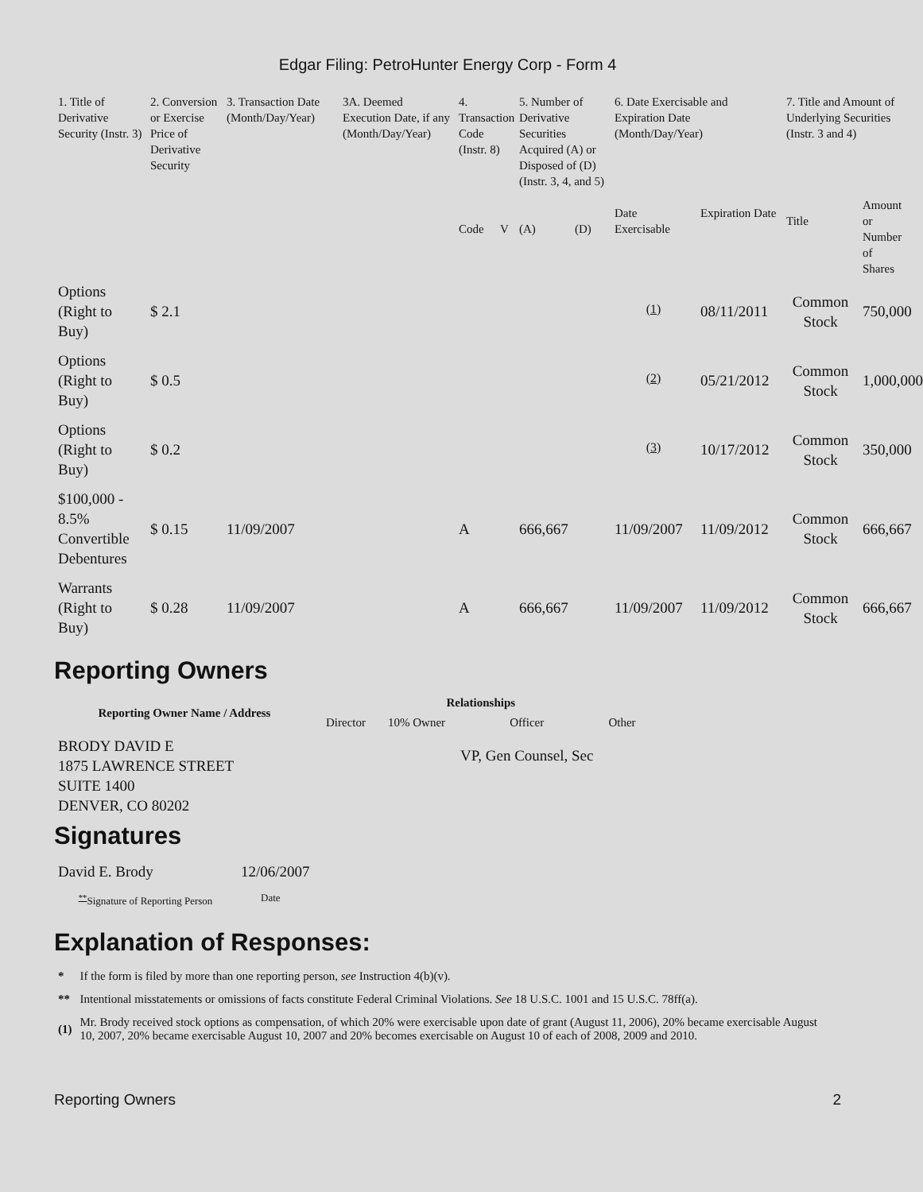Edgar Filing: PetroHunter Energy Corp - Form 4
| 1. Title of Derivative Security (Instr. 3) | 2. Conversion or Exercise Price of Derivative Security | 3. Transaction Date (Month/Day/Year) | 3A. Deemed Execution Date, if any (Month/Day/Year) | 4. Transaction Code (Instr. 8) | | 5. Number of Derivative Securities Acquired (A) or Disposed of (D) (Instr. 3, 4, and 5) | | 6. Date Exercisable and Expiration Date (Month/Day/Year) | | 7. Title and Amount of Underlying Securities (Instr. 3 and 4) | |
| --- | --- | --- | --- | --- | --- | --- | --- | --- | --- | --- | --- |
| | | | | Code | V | (A) | (D) | Date Exercisable | Expiration Date | Title | Amount or Number of Shares |
| Options (Right to Buy) | $ 2.1 | | | | | | | <sup>(1)</sup> | 08/11/2011 | Common Stock | 750,000 |
| Options (Right to Buy) | $ 0.5 | | | | | | | <sup>(2)</sup> | 05/21/2012 | Common Stock | 1,000,000 |
| Options (Right to Buy) | $ 0.2 | | | | | | | <sup>(3)</sup> | 10/17/2012 | Common Stock | 350,000 |
| $100,000 - 8.5% Convertible Debentures | $ 0.15 | 11/09/2007 | | A | | 666,667 | | 11/09/2007 | 11/09/2012 | Common Stock | 666,667 |
| Warrants (Right to Buy) | $ 0.28 | 11/09/2007 | | A | | 666,667 | | 11/09/2007 | 11/09/2012 | Common Stock | 666,667 |
Reporting Owners
| Reporting Owner Name / Address | Relationships | | | |
| --- | --- | --- | --- | --- |
| | Director | 10% Owner | Officer | Other |
| BRODY DAVID E 1875 LAWRENCE STREET SUITE 1400 DENVER, CO 80202 | | | VP, Gen Counsel, Sec | |
Signatures
| David E. Brody | 12/06/2007 |
| <sup>**</sup> Signature of Reporting Person | Date |
Explanation of Responses:
| * | If the form is filed by more than one reporting person, see Instruction 4(b)(v). |
| ** | Intentional misstatements or omissions of facts constitute Federal Criminal Violations. See 18 U.S.C. 1001 and 15 U.S.C. 78ff(a). |
| (1) | Mr. Brody received stock options as compensation, of which 20% were exercisable upon date of grant (August 11, 2006), 20% became exercisable August 10, 2007, 20% became exercisable August 10, 2007 and 20% becomes exercisable on August 10 of each of 2008, 2009 and 2010. |
Reporting Owners 2